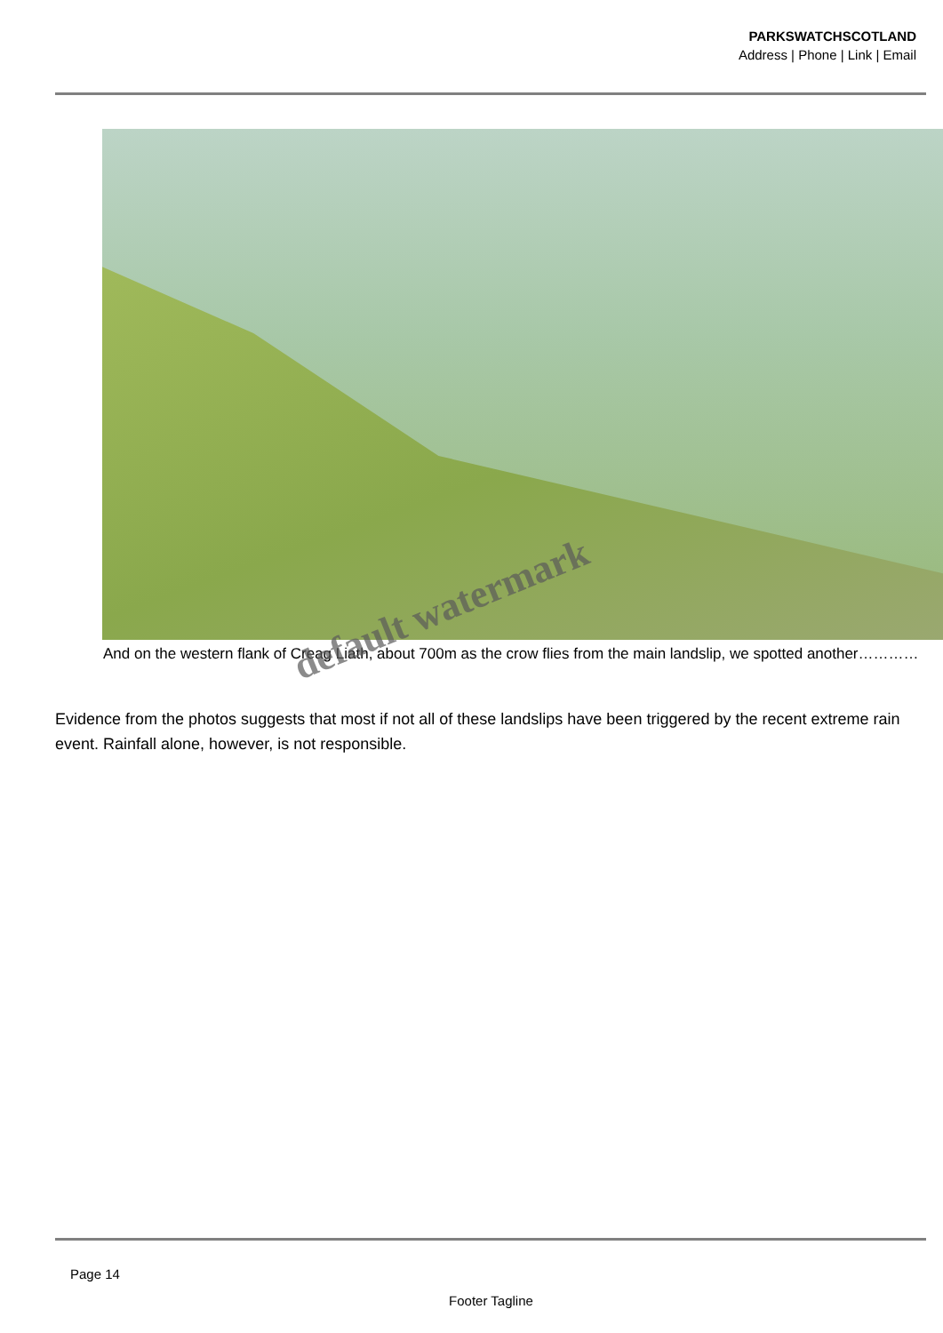PARKSWATCHSCOTLAND
Address | Phone | Link | Email
And on the western flank of Creag Liath, about 700m as the crow flies from the main landslip, we spotted another…………
default watermark
Evidence from the photos suggests that most if not all of these landslips have been triggered by the recent extreme rain event. Rainfall alone, however, is not responsible.
Page 14
Footer Tagline